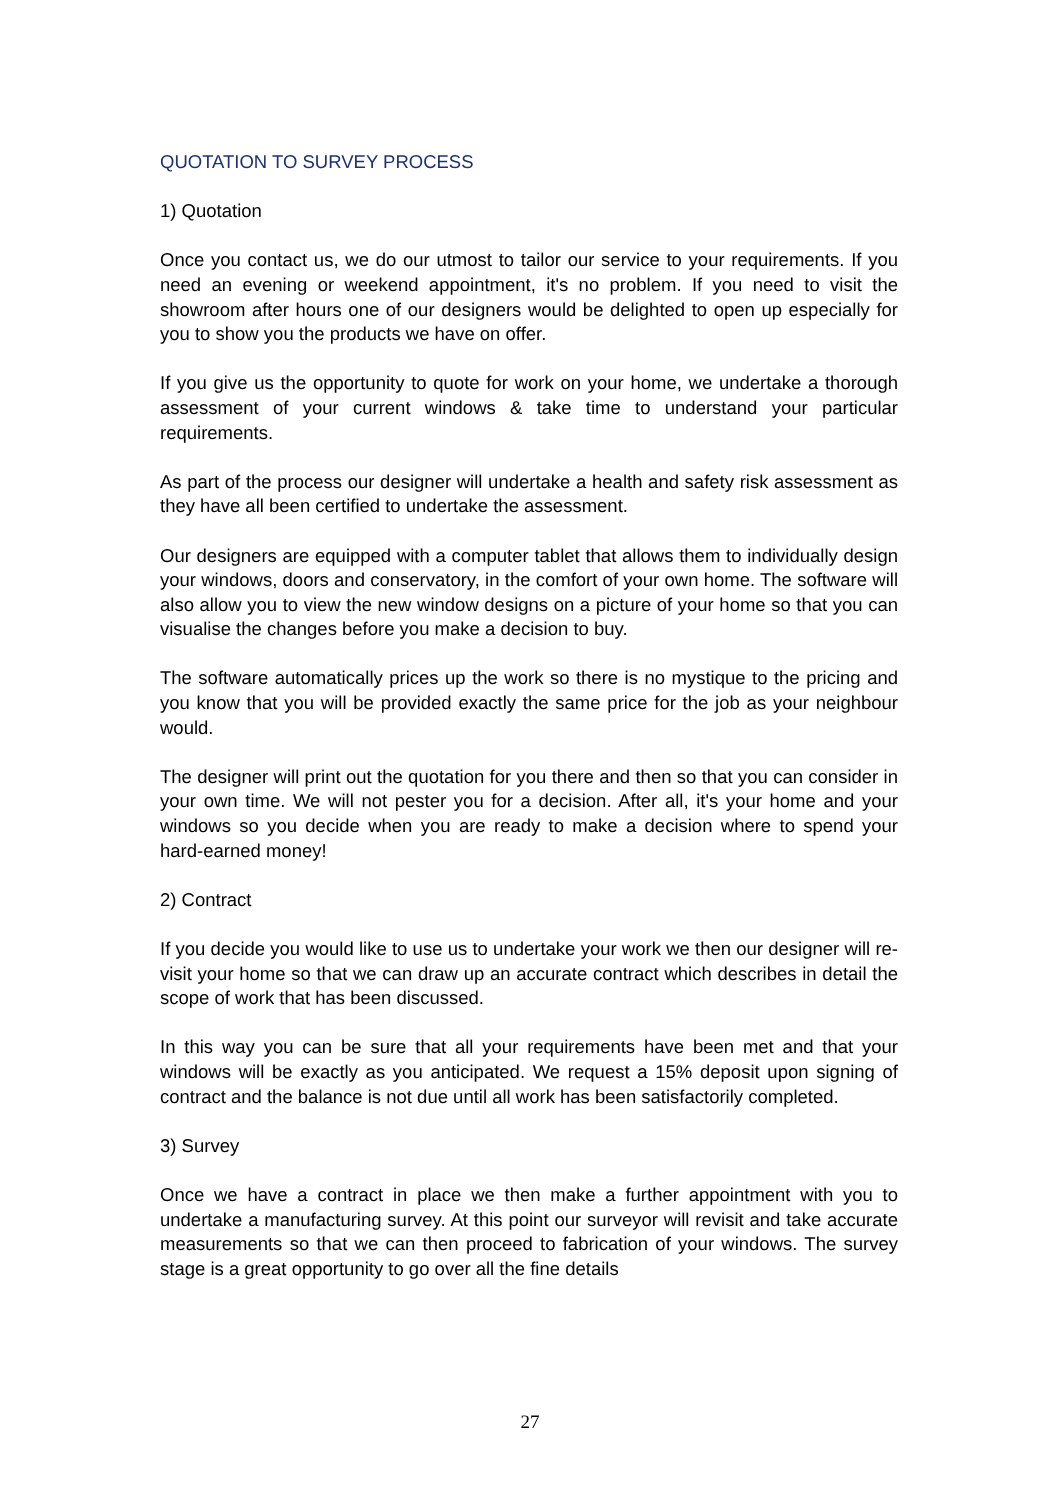QUOTATION TO SURVEY PROCESS
1) Quotation
Once you contact us, we do our utmost to tailor our service to your requirements. If you need an evening or weekend appointment, it's no problem. If you need to visit the showroom after hours one of our designers would be delighted to open up especially for you to show you the products we have on offer.
If you give us the opportunity to quote for work on your home, we undertake a thorough assessment of your current windows & take time to understand your particular requirements.
As part of the process our designer will undertake a health and safety risk assessment as they have all been certified to undertake the assessment.
Our designers are equipped with a computer tablet that allows them to individually design your windows, doors and conservatory, in the comfort of your own home. The software will also allow you to view the new window designs on a picture of your home so that you can visualise the changes before you make a decision to buy.
The software automatically prices up the work so there is no mystique to the pricing and you know that you will be provided exactly the same price for the job as your neighbour would.
The designer will print out the quotation for you there and then so that you can consider in your own time. We will not pester you for a decision. After all, it's your home and your windows so you decide when you are ready to make a decision where to spend your hard-earned money!
2) Contract
If you decide you would like to use us to undertake your work we then our designer will re-visit your home so that we can draw up an accurate contract which describes in detail the scope of work that has been discussed.
In this way you can be sure that all your requirements have been met and that your windows will be exactly as you anticipated. We request a 15% deposit upon signing of contract and the balance is not due until all work has been satisfactorily completed.
3) Survey
Once we have a contract in place we then make a further appointment with you to undertake a manufacturing survey. At this point our surveyor will revisit and take accurate measurements so that we can then proceed to fabrication of your windows. The survey stage is a great opportunity to go over all the fine details
27